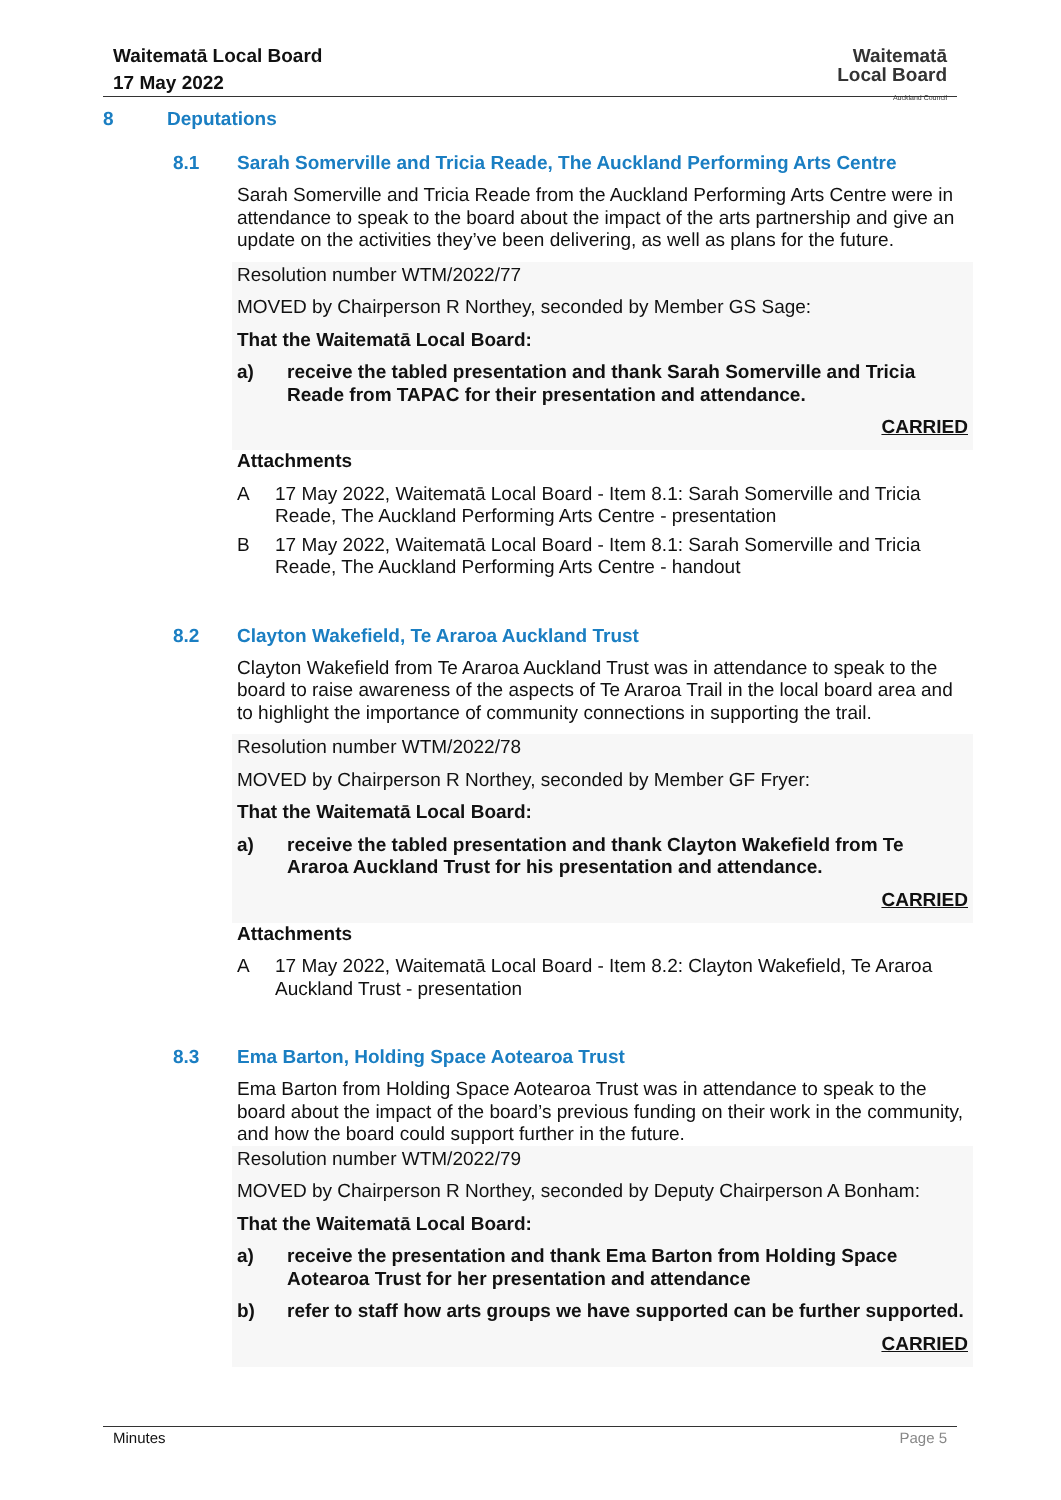Waitematā Local Board
17 May 2022
Waitematā
Local Board
Auckland Council
8 Deputations
8.1 Sarah Somerville and Tricia Reade, The Auckland Performing Arts Centre
Sarah Somerville and Tricia Reade from the Auckland Performing Arts Centre were in attendance to speak to the board about the impact of the arts partnership and give an update on the activities they’ve been delivering, as well as plans for the future.
Resolution number WTM/2022/77
MOVED by Chairperson R Northey, seconded by Member GS Sage:
That the Waitematā Local Board:
a) receive the tabled presentation and thank Sarah Somerville and Tricia Reade from TAPAC for their presentation and attendance.
CARRIED
Attachments
A 17 May 2022, Waitematā Local Board - Item 8.1: Sarah Somerville and Tricia Reade, The Auckland Performing Arts Centre - presentation
B 17 May 2022, Waitematā Local Board - Item 8.1: Sarah Somerville and Tricia Reade, The Auckland Performing Arts Centre - handout
8.2 Clayton Wakefield, Te Araroa Auckland Trust
Clayton Wakefield from Te Araroa Auckland Trust was in attendance to speak to the board to raise awareness of the aspects of Te Araroa Trail in the local board area and to highlight the importance of community connections in supporting the trail.
Resolution number WTM/2022/78
MOVED by Chairperson R Northey, seconded by Member GF Fryer:
That the Waitematā Local Board:
a) receive the tabled presentation and thank Clayton Wakefield from Te Araroa Auckland Trust for his presentation and attendance.
CARRIED
Attachments
A 17 May 2022, Waitematā Local Board - Item 8.2: Clayton Wakefield, Te Araroa Auckland Trust - presentation
8.3 Ema Barton, Holding Space Aotearoa Trust
Ema Barton from Holding Space Aotearoa Trust was in attendance to speak to the board about the impact of the board’s previous funding on their work in the community, and how the board could support further in the future.
Resolution number WTM/2022/79
MOVED by Chairperson R Northey, seconded by Deputy Chairperson A Bonham:
That the Waitematā Local Board:
a) receive the presentation and thank Ema Barton from Holding Space Aotearoa Trust for her presentation and attendance
b) refer to staff how arts groups we have supported can be further supported.
CARRIED
Minutes Page 5